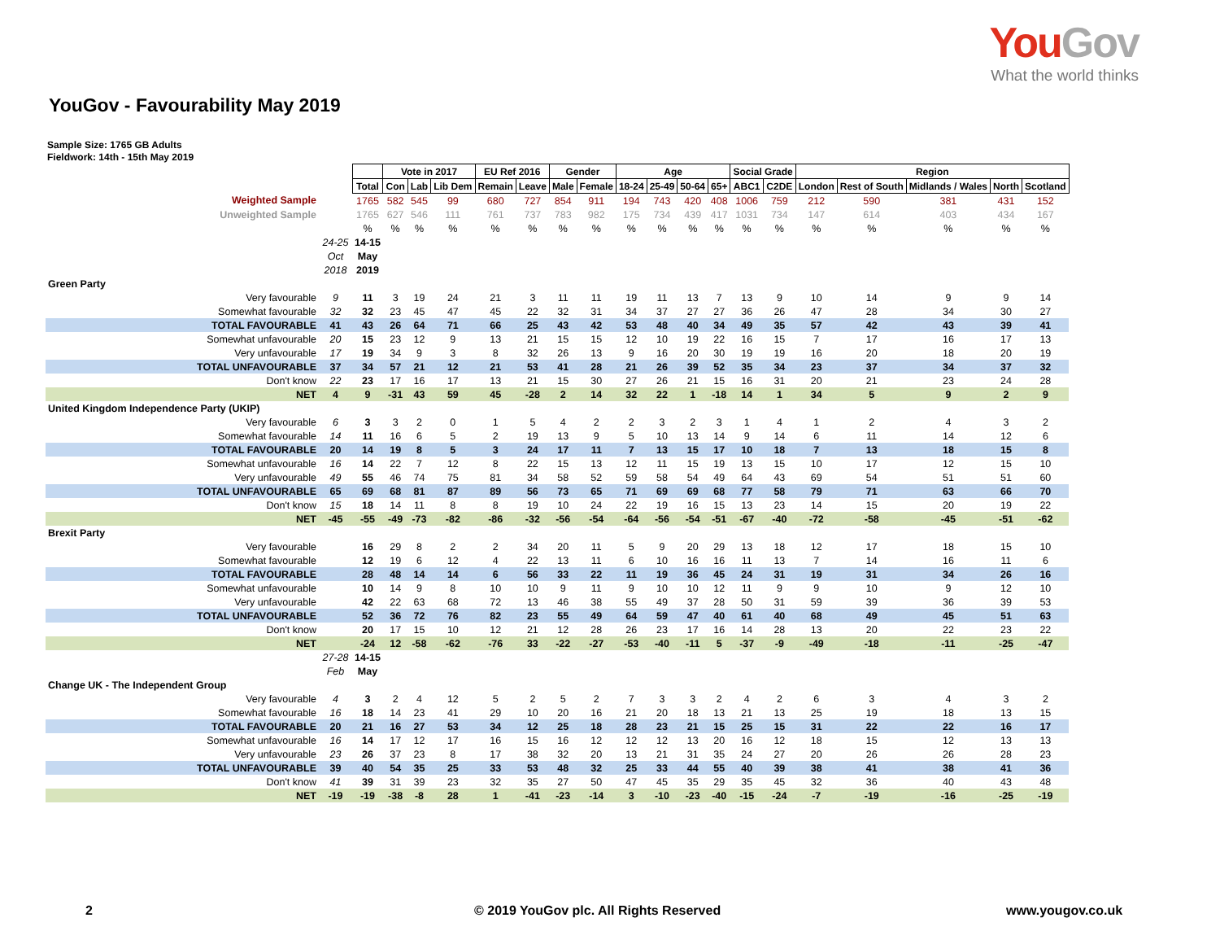YouGov
What the world thinks
YouGov - Favourability May 2019
Sample Size: 1765 GB Adults
Fieldwork: 14th - 15th May 2019
| | | | Vote in 2017 | | | EU Ref 2016 | | Gender | | Age | | | | Social Grade | | Region | | | | |
| | | Total | Con | Lab | Lib Dem | Remain | Leave | Male | Female | 18-24 | 25-49 | 50-64 | 65+ | ABC1 | C2DE | London | Rest of South | Midlands / Wales | North | Scotland |
| Weighted Sample | | 1765 | 582 | 545 | 99 | 680 | 727 | 854 | 911 | 194 | 743 | 420 | 408 | 1006 | 759 | 212 | 590 | 381 | 431 | 152 |
| Unweighted Sample | | 1765 | 627 | 546 | 111 | 761 | 737 | 783 | 982 | 175 | 734 | 439 | 417 | 1031 | 734 | 147 | 614 | 403 | 434 | 167 |
| | | % | % | % | % | % | % | % | % | % | % | % | % | % | % | % | % | % | % | % |
| | 24-25 | 14-15 | | | | | | | | | | | | | | | | | | |
| | Oct | May | | | | | | | | | | | | | | | | | | |
| | 2018 | 2019 | | | | | | | | | | | | | | | | | | |
| Green Party | | | | | | | | | | | | | | | | | | | | |
| Very favourable | 9 | 11 | 3 | 19 | 24 | 21 | 3 | 11 | 11 | 19 | 11 | 13 | 7 | 13 | 9 | 10 | 14 | 9 | 9 | 14 |
| Somewhat favourable | 32 | 32 | 23 | 45 | 47 | 45 | 22 | 32 | 31 | 34 | 37 | 27 | 27 | 36 | 26 | 47 | 28 | 34 | 30 | 27 |
| TOTAL FAVOURABLE | 41 | 43 | 26 | 64 | 71 | 66 | 25 | 43 | 42 | 53 | 48 | 40 | 34 | 49 | 35 | 57 | 42 | 43 | 39 | 41 |
| Somewhat unfavourable | 20 | 15 | 23 | 12 | 9 | 13 | 21 | 15 | 15 | 12 | 10 | 19 | 22 | 16 | 15 | 7 | 17 | 16 | 17 | 13 |
| Very unfavourable | 17 | 19 | 34 | 9 | 3 | 8 | 32 | 26 | 13 | 9 | 16 | 20 | 30 | 19 | 19 | 16 | 20 | 18 | 20 | 19 |
| TOTAL UNFAVOURABLE | 37 | 34 | 57 | 21 | 12 | 21 | 53 | 41 | 28 | 21 | 26 | 39 | 52 | 35 | 34 | 23 | 37 | 34 | 37 | 32 |
| Don't know | 22 | 23 | 17 | 16 | 17 | 13 | 21 | 15 | 30 | 27 | 26 | 21 | 15 | 16 | 31 | 20 | 21 | 23 | 24 | 28 |
| NET | 4 | 9 | -31 | 43 | 59 | 45 | -28 | 2 | 14 | 32 | 22 | 1 | -18 | 14 | 1 | 34 | 5 | 9 | 2 | 9 |
| United Kingdom Independence Party (UKIP) | | | | | | | | | | | | | | | | | | | | |
| Very favourable | 6 | 3 | 3 | 2 | 0 | 1 | 5 | 4 | 2 | 2 | 3 | 2 | 3 | 1 | 4 | 1 | 2 | 4 | 3 | 2 |
| Somewhat favourable | 14 | 11 | 16 | 6 | 5 | 2 | 19 | 13 | 9 | 5 | 10 | 13 | 14 | 9 | 14 | 6 | 11 | 14 | 12 | 6 |
| TOTAL FAVOURABLE | 20 | 14 | 19 | 8 | 5 | 3 | 24 | 17 | 11 | 7 | 13 | 15 | 17 | 10 | 18 | 7 | 13 | 18 | 15 | 8 |
| Somewhat unfavourable | 16 | 14 | 22 | 7 | 12 | 8 | 22 | 15 | 13 | 12 | 11 | 15 | 19 | 13 | 15 | 10 | 17 | 12 | 15 | 10 |
| Very unfavourable | 49 | 55 | 46 | 74 | 75 | 81 | 34 | 58 | 52 | 59 | 58 | 54 | 49 | 64 | 43 | 69 | 54 | 51 | 51 | 60 |
| TOTAL UNFAVOURABLE | 65 | 69 | 68 | 81 | 87 | 89 | 56 | 73 | 65 | 71 | 69 | 69 | 68 | 77 | 58 | 79 | 71 | 63 | 66 | 70 |
| Don't know | 15 | 18 | 14 | 11 | 8 | 8 | 19 | 10 | 24 | 22 | 19 | 16 | 15 | 13 | 23 | 14 | 15 | 20 | 19 | 22 |
| NET | -45 | -55 | -49 | -73 | -82 | -86 | -32 | -56 | -54 | -64 | -56 | -54 | -51 | -67 | -40 | -72 | -58 | -45 | -51 | -62 |
| Brexit Party | | | | | | | | | | | | | | | | | | | | |
| Very favourable | | 16 | 29 | 8 | 2 | 2 | 34 | 20 | 11 | 5 | 9 | 20 | 29 | 13 | 18 | 12 | 17 | 18 | 15 | 10 |
| Somewhat favourable | | 12 | 19 | 6 | 12 | 4 | 22 | 13 | 11 | 6 | 10 | 16 | 16 | 11 | 13 | 7 | 14 | 16 | 11 | 6 |
| TOTAL FAVOURABLE | | 28 | 48 | 14 | 14 | 6 | 56 | 33 | 22 | 11 | 19 | 36 | 45 | 24 | 31 | 19 | 31 | 34 | 26 | 16 |
| Somewhat unfavourable | | 10 | 14 | 9 | 8 | 10 | 10 | 9 | 11 | 9 | 10 | 10 | 12 | 11 | 9 | 9 | 10 | 9 | 12 | 10 |
| Very unfavourable | | 42 | 22 | 63 | 68 | 72 | 13 | 46 | 38 | 55 | 49 | 37 | 28 | 50 | 31 | 59 | 39 | 36 | 39 | 53 |
| TOTAL UNFAVOURABLE | | 52 | 36 | 72 | 76 | 82 | 23 | 55 | 49 | 64 | 59 | 47 | 40 | 61 | 40 | 68 | 49 | 45 | 51 | 63 |
| Don't know | | 20 | 17 | 15 | 10 | 12 | 21 | 12 | 28 | 26 | 23 | 17 | 16 | 14 | 28 | 13 | 20 | 22 | 23 | 22 |
| NET | | -24 | 12 | -58 | -62 | -76 | 33 | -22 | -27 | -53 | -40 | -11 | 5 | -37 | -9 | -49 | -18 | -11 | -25 | -47 |
| | 27-28 | 14-15 | | | | | | | | | | | | | | | | | | |
| | Feb | May | | | | | | | | | | | | | | | | | | |
| Change UK - The Independent Group | | | | | | | | | | | | | | | | | | | | |
| Very favourable | 4 | 3 | 2 | 4 | 12 | 5 | 2 | 5 | 2 | 7 | 3 | 3 | 2 | 4 | 2 | 6 | 3 | 4 | 3 | 2 |
| Somewhat favourable | 16 | 18 | 14 | 23 | 41 | 29 | 10 | 20 | 16 | 21 | 20 | 18 | 13 | 21 | 13 | 25 | 19 | 18 | 13 | 15 |
| TOTAL FAVOURABLE | 20 | 21 | 16 | 27 | 53 | 34 | 12 | 25 | 18 | 28 | 23 | 21 | 15 | 25 | 15 | 31 | 22 | 22 | 16 | 17 |
| Somewhat unfavourable | 16 | 14 | 17 | 12 | 17 | 16 | 15 | 16 | 12 | 12 | 12 | 13 | 20 | 16 | 12 | 18 | 15 | 12 | 13 | 13 |
| Very unfavourable | 23 | 26 | 37 | 23 | 8 | 17 | 38 | 32 | 20 | 13 | 21 | 31 | 35 | 24 | 27 | 20 | 26 | 26 | 28 | 23 |
| TOTAL UNFAVOURABLE | 39 | 40 | 54 | 35 | 25 | 33 | 53 | 48 | 32 | 25 | 33 | 44 | 55 | 40 | 39 | 38 | 41 | 38 | 41 | 36 |
| Don't know | 41 | 39 | 31 | 39 | 23 | 32 | 35 | 27 | 50 | 47 | 45 | 35 | 29 | 35 | 45 | 32 | 36 | 40 | 43 | 48 |
| NET | -19 | -19 | -38 | -8 | 28 | 1 | -41 | -23 | -14 | 3 | -10 | -23 | -40 | -15 | -24 | -7 | -19 | -16 | -25 | -19 |
2 © 2019 YouGov plc. All Rights Reserved www.yougov.co.uk